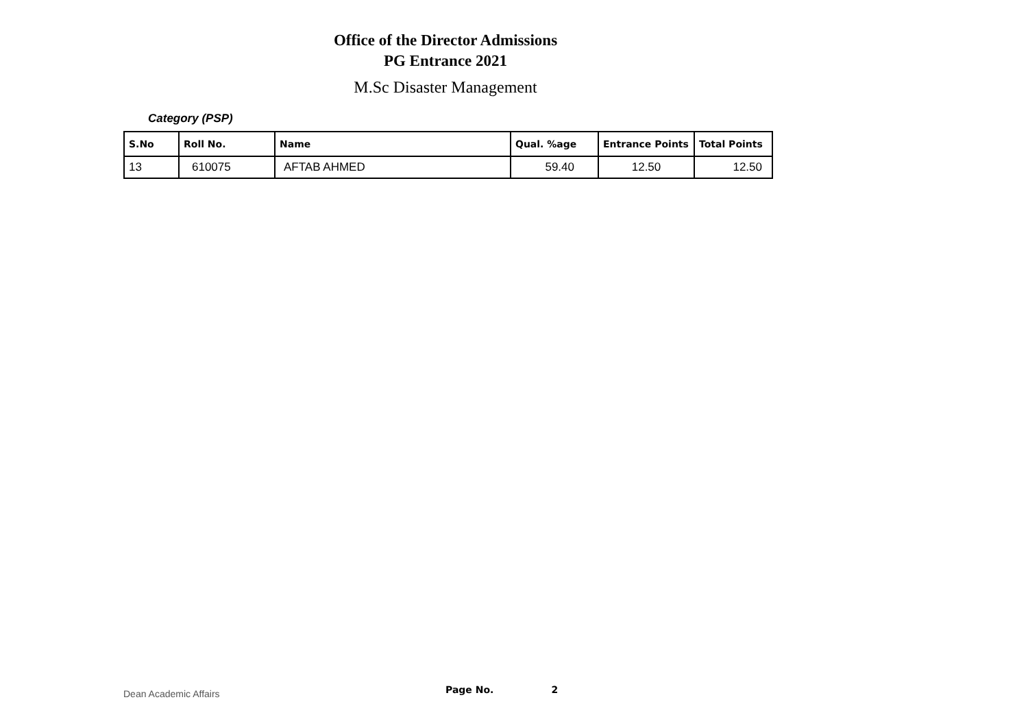Office of the Director Admissions
PG Entrance 2021
M.Sc Disaster Management
Category (PSP)
| S.No | Roll No. | Name | Qual. %age | Entrance Points | Total Points |
| --- | --- | --- | --- | --- | --- |
| 13 | 610075 | AFTAB AHMED | 59.40 | 12.50 | 12.50 |
Dean Academic Affairs Page No. 2